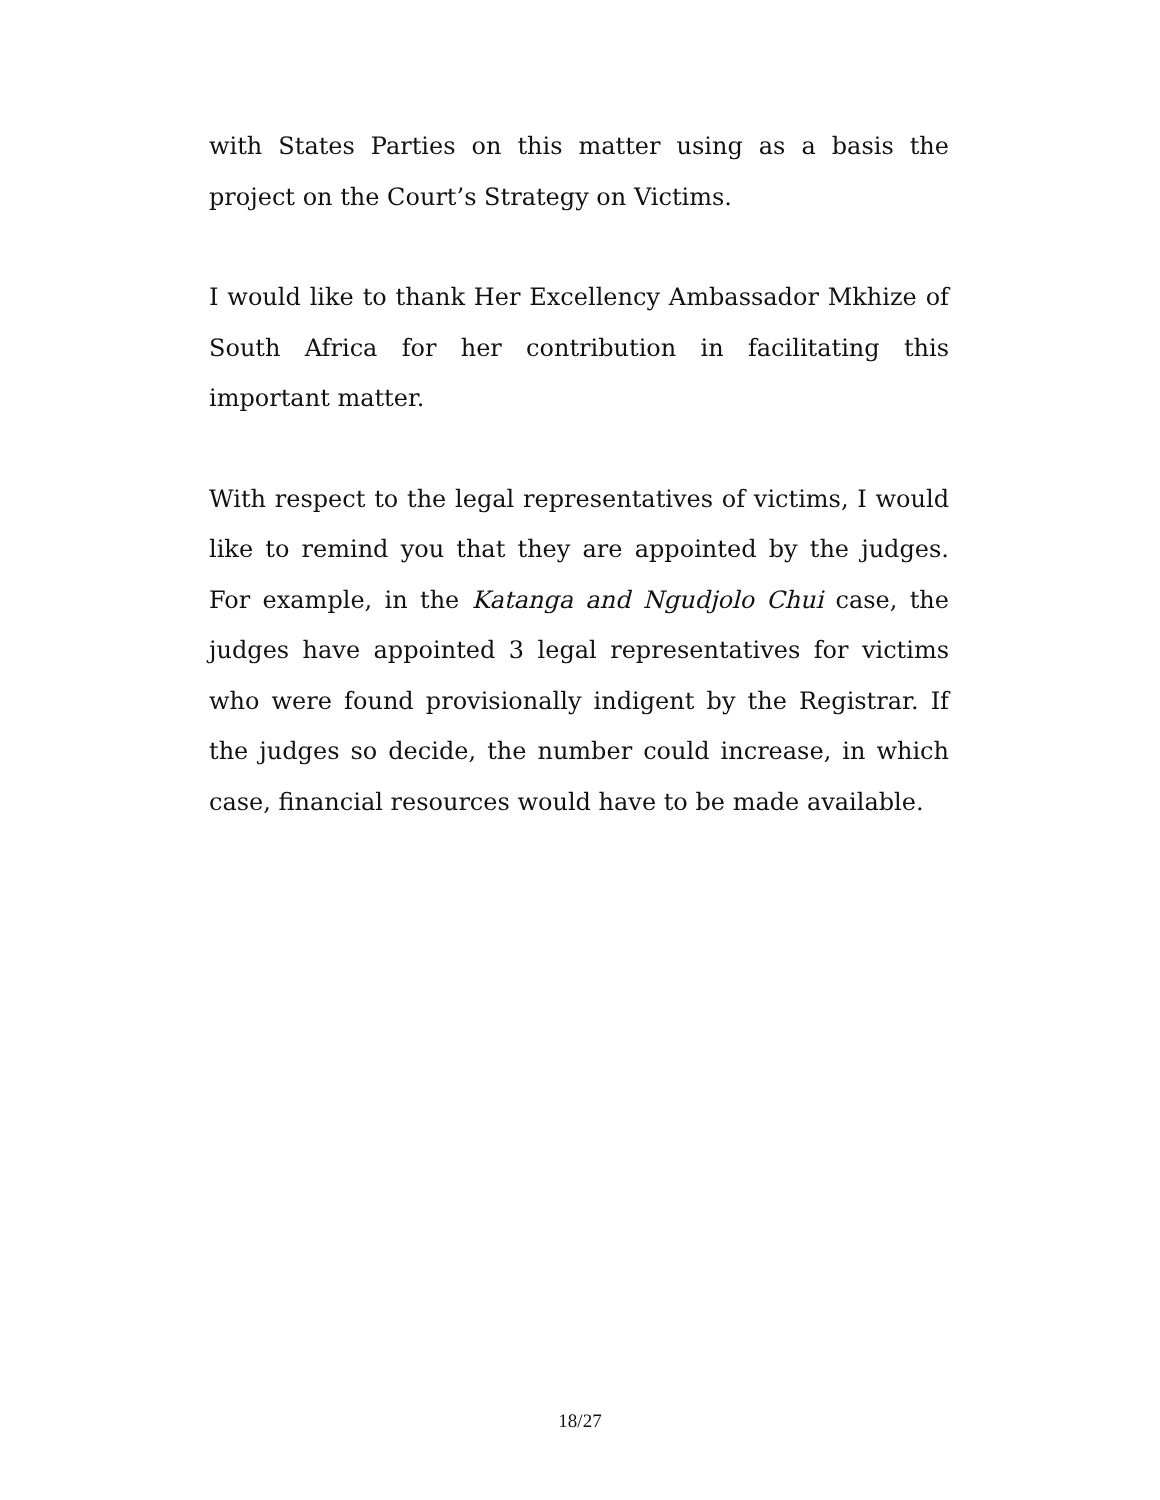with States Parties on this matter using as a basis the project on the Court’s Strategy on Victims.
I would like to thank Her Excellency Ambassador Mkhize of South Africa for her contribution in facilitating this important matter.
With respect to the legal representatives of victims, I would like to remind you that they are appointed by the judges. For example, in the Katanga and Ngudjolo Chui case, the judges have appointed 3 legal representatives for victims who were found provisionally indigent by the Registrar. If the judges so decide, the number could increase, in which case, financial resources would have to be made available.
18/27